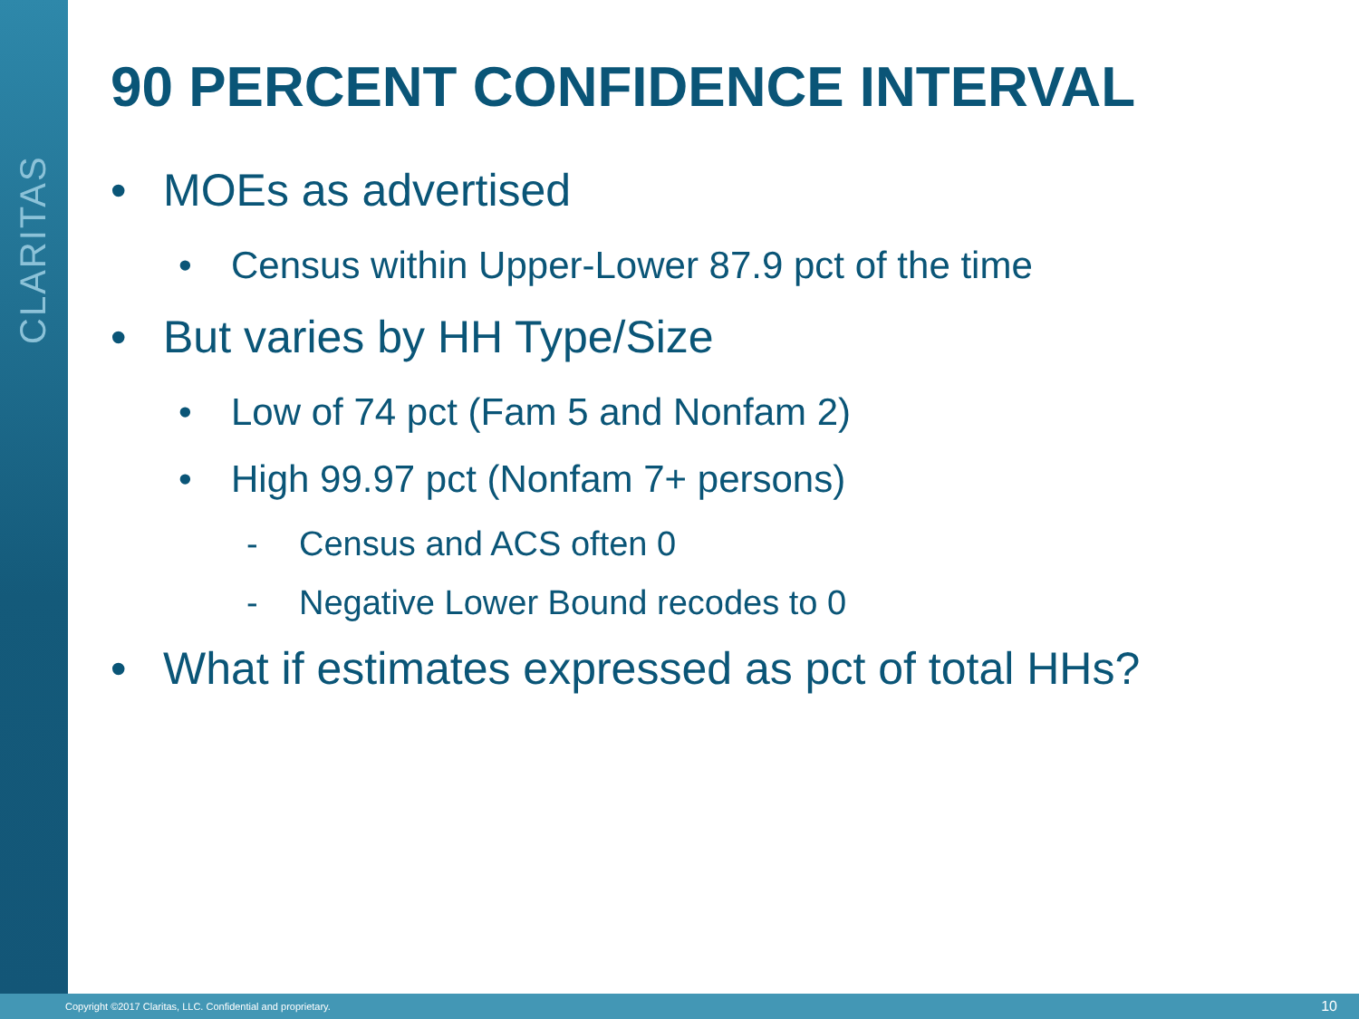CLARITAS
90 PERCENT CONFIDENCE INTERVAL
• MOEs as advertised
• Census within Upper-Lower 87.9 pct of the time
• But varies by HH Type/Size
• Low of 74 pct (Fam 5 and Nonfam 2)
• High 99.97 pct (Nonfam 7+ persons)
- Census and ACS often 0
- Negative Lower Bound recodes to 0
• What if estimates expressed as pct of total HHs?
Copyright ©2017 Claritas, LLC. Confidential and proprietary. 10